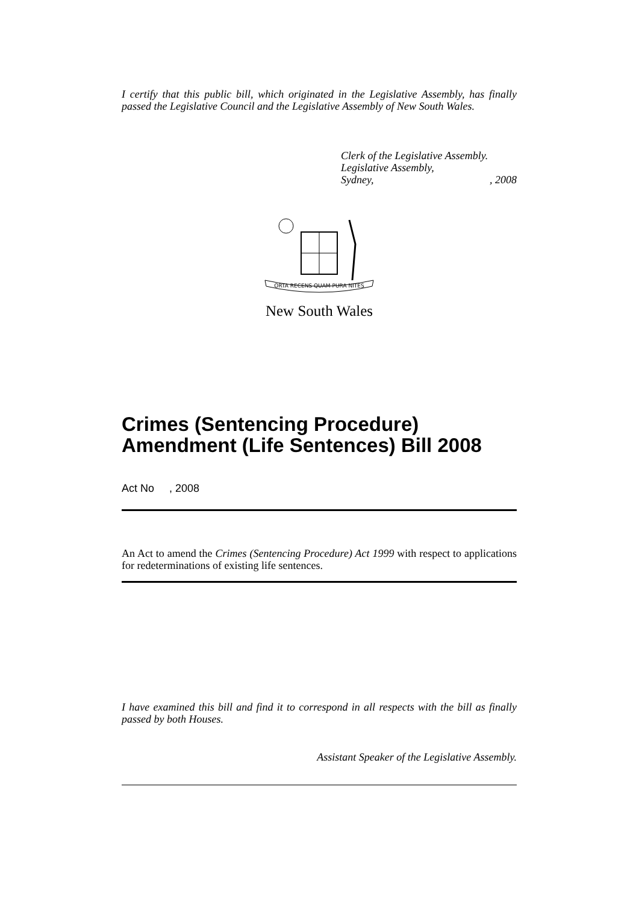I certify that this public bill, which originated in the Legislative Assembly, has finally passed the Legislative Council and the Legislative Assembly of New South Wales.
Clerk of the Legislative Assembly.
Legislative Assembly,
Sydney,, 2008
ORTA RECENS QUAM PURA NITES
New South Wales
Crimes (Sentencing Procedure) Amendment (Life Sentences) Bill 2008
Act No , 2008
An Act to amend the Crimes (Sentencing Procedure) Act 1999 with respect to applications for redeterminations of existing life sentences.
I have examined this bill and find it to correspond in all respects with the bill as finally passed by both Houses.
Assistant Speaker of the Legislative Assembly.